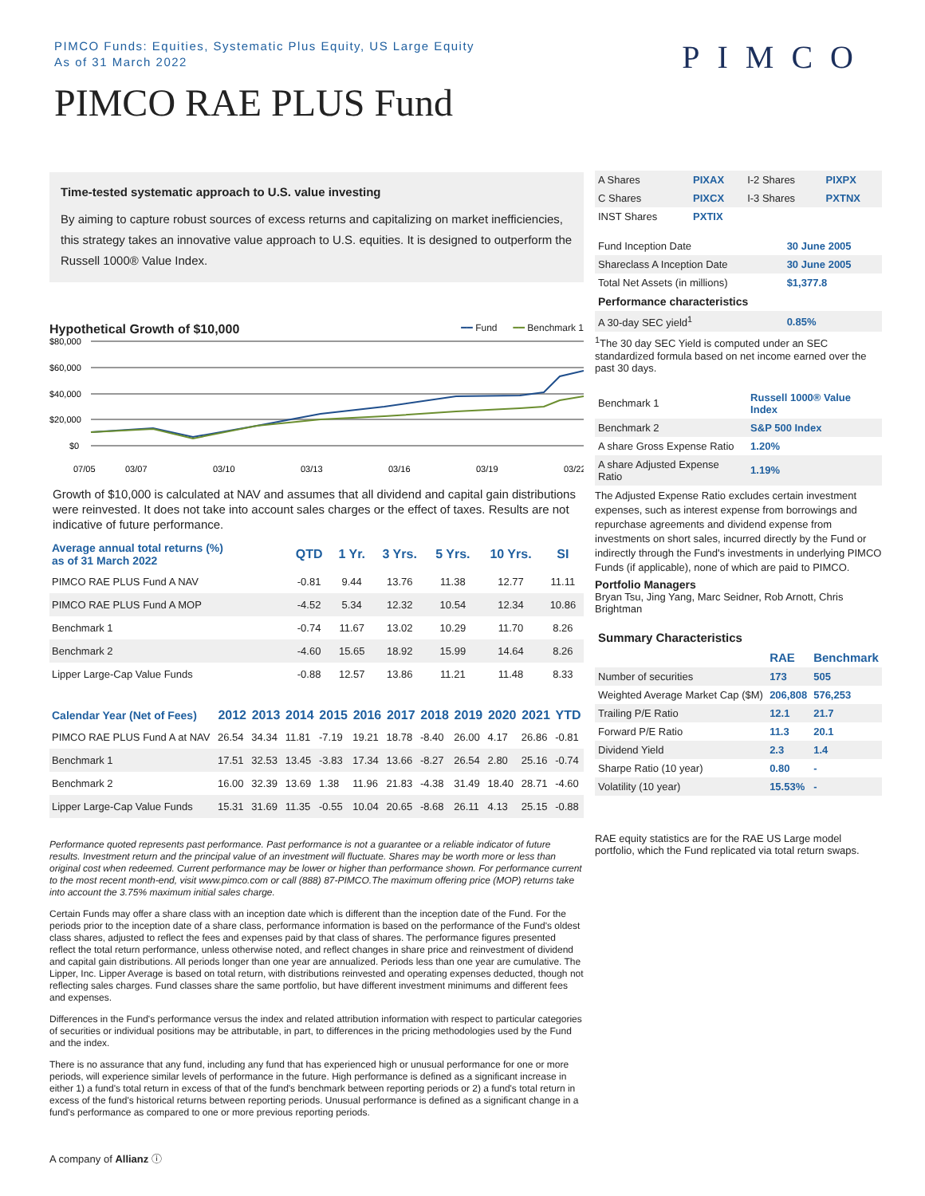PIMCO Funds: Equities, Systematic Plus Equity, US Large Equity
As of 31 March 2022
PIMCO
PIMCO RAE PLUS Fund
Time-tested systematic approach to U.S. value investing
By aiming to capture robust sources of excess returns and capitalizing on market inefficiencies, this strategy takes an innovative value approach to U.S. equities. It is designed to outperform the Russell 1000® Value Index.
Hypothetical Growth of $10,000 ━━ Fund ━━ Benchmark 1
$80,000
$60,000
$40,000
$20,000
$0
07/05
03/07
03/10
03/13
03/16
03/19
03/22
Growth of $10,000 is calculated at NAV and assumes that all dividend and capital gain distributions were reinvested. It does not take into account sales charges or the effect of taxes. Results are not indicative of future performance.
| Average annual total returns (%) as of 31 March 2022 | QTD | 1 Yr. | 3 Yrs. | 5 Yrs. | 10 Yrs. | SI |
| --- | --- | --- | --- | --- | --- | --- |
| PIMCO RAE PLUS Fund A NAV | -0.81 | 9.44 | 13.76 | 11.38 | 12.77 | 11.11 |
| PIMCO RAE PLUS Fund A MOP | -4.52 | 5.34 | 12.32 | 10.54 | 12.34 | 10.86 |
| Benchmark 1 | -0.74 | 11.67 | 13.02 | 10.29 | 11.70 | 8.26 |
| Benchmark 2 | -4.60 | 15.65 | 18.92 | 15.99 | 14.64 | 8.26 |
| Lipper Large-Cap Value Funds | -0.88 | 12.57 | 13.86 | 11.21 | 11.48 | 8.33 |
| Calendar Year (Net of Fees) | 2012 | 2013 | 2014 | 2015 | 2016 | 2017 | 2018 | 2019 | 2020 | 2021 | YTD |
| --- | --- | --- | --- | --- | --- | --- | --- | --- | --- | --- | --- |
| PIMCO RAE PLUS Fund A at NAV | 26.54 | 34.34 | 11.81 | -7.19 | 19.21 | 18.78 | -8.40 | 26.00 | 4.17 | 26.86 | -0.81 |
| Benchmark 1 | 17.51 | 32.53 | 13.45 | -3.83 | 17.34 | 13.66 | -8.27 | 26.54 | 2.80 | 25.16 | -0.74 |
| Benchmark 2 | 16.00 | 32.39 | 13.69 | 1.38 | 11.96 | 21.83 | -4.38 | 31.49 | 18.40 | 28.71 | -4.60 |
| Lipper Large-Cap Value Funds | 15.31 | 31.69 | 11.35 | -0.55 | 10.04 | 20.65 | -8.68 | 26.11 | 4.13 | 25.15 | -0.88 |
Performance quoted represents past performance. Past performance is not a guarantee or a reliable indicator of future results. Investment return and the principal value of an investment will fluctuate. Shares may be worth more or less than original cost when redeemed. Current performance may be lower or higher than performance shown. For performance current to the most recent month-end, visit www.pimco.com or call (888) 87-PIMCO.The maximum offering price (MOP) returns take into account the 3.75% maximum initial sales charge.
Certain Funds may offer a share class with an inception date which is different than the inception date of the Fund. For the periods prior to the inception date of a share class, performance information is based on the performance of the Fund's oldest class shares, adjusted to reflect the fees and expenses paid by that class of shares. The performance figures presented reflect the total return performance, unless otherwise noted, and reflect changes in share price and reinvestment of dividend and capital gain distributions. All periods longer than one year are annualized. Periods less than one year are cumulative. The Lipper, Inc. Lipper Average is based on total return, with distributions reinvested and operating expenses deducted, though not reflecting sales charges. Fund classes share the same portfolio, but have different investment minimums and different fees and expenses.
Differences in the Fund's performance versus the index and related attribution information with respect to particular categories of securities or individual positions may be attributable, in part, to differences in the pricing methodologies used by the Fund and the index.
There is no assurance that any fund, including any fund that has experienced high or unusual performance for one or more periods, will experience similar levels of performance in the future. High performance is defined as a significant increase in either 1) a fund's total return in excess of that of the fund's benchmark between reporting periods or 2) a fund's total return in excess of the fund's historical returns between reporting periods. Unusual performance is defined as a significant change in a fund's performance as compared to one or more previous reporting periods.
A company of Allianz ⓘ
| A Shares | PIXAX | I-2 Shares | PIXPX |
| C Shares | PIXCX | I-3 Shares | PXTNX |
| INST Shares | PXTIX | | |
| Fund Inception Date | 30 June 2005 |
| Shareclass A Inception Date | 30 June 2005 |
| Total Net Assets (in millions) | $1,377.8 |
| Performance characteristics | |
| A 30-day SEC yield<sup>1</sup> | 0.85% |
<sup>1</sup> The 30 day SEC Yield is computed under an SEC standardized formula based on net income earned over the past 30 days.
| Benchmark 1 | Russell 1000® Value Index |
| Benchmark 2 | S&P 500 Index |
| A share Gross Expense Ratio | 1.20% |
| A share Adjusted Expense Ratio | 1.19% |
The Adjusted Expense Ratio excludes certain investment expenses, such as interest expense from borrowings and repurchase agreements and dividend expense from investments on short sales, incurred directly by the Fund or indirectly through the Fund's investments in underlying PIMCO Funds (if applicable), none of which are paid to PIMCO.
Portfolio Managers
Bryan Tsu, Jing Yang, Marc Seidner, Rob Arnott, Chris Brightman
| Summary Characteristics | | |
| | RAE | Benchmark |
| Number of securities | 173 | 505 |
| Weighted Average Market Cap ($M) | 206,808 | 576,253 |
| Trailing P/E Ratio | 12.1 | 21.7 |
| Forward P/E Ratio | 11.3 | 20.1 |
| Dividend Yield | 2.3 | 1.4 |
| Sharpe Ratio (10 year) | 0.80 | - |
| Volatility (10 year) | 15.53% | - |
RAE equity statistics are for the RAE US Large model portfolio, which the Fund replicated via total return swaps.